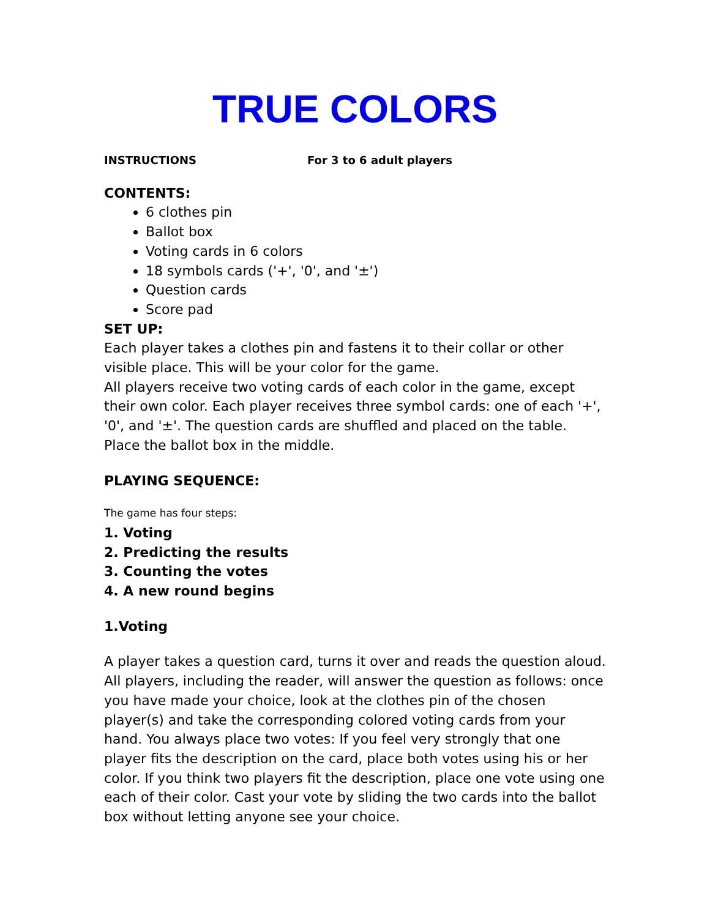TRUE COLORS
INSTRUCTIONS For 3 to 6 adult players
CONTENTS:
6 clothes pin
Ballot box
Voting cards in 6 colors
18 symbols cards ('+', '0', and '±')
Question cards
Score pad
SET UP:
Each player takes a clothes pin and fastens it to their collar or other visible place. This will be your color for the game.
All players receive two voting cards of each color in the game, except their own color. Each player receives three symbol cards: one of each '+', '0', and '±'. The question cards are shuffled and placed on the table. Place the ballot box in the middle.
PLAYING SEQUENCE:
The game has four steps:
1. Voting
2. Predicting the results
3. Counting the votes
4. A new round begins
1.Voting
A player takes a question card, turns it over and reads the question aloud. All players, including the reader, will answer the question as follows: once you have made your choice, look at the clothes pin of the chosen player(s) and take the corresponding colored voting cards from your hand. You always place two votes: If you feel very strongly that one player fits the description on the card, place both votes using his or her color. If you think two players fit the description, place one vote using one each of their color. Cast your vote by sliding the two cards into the ballot box without letting anyone see your choice.